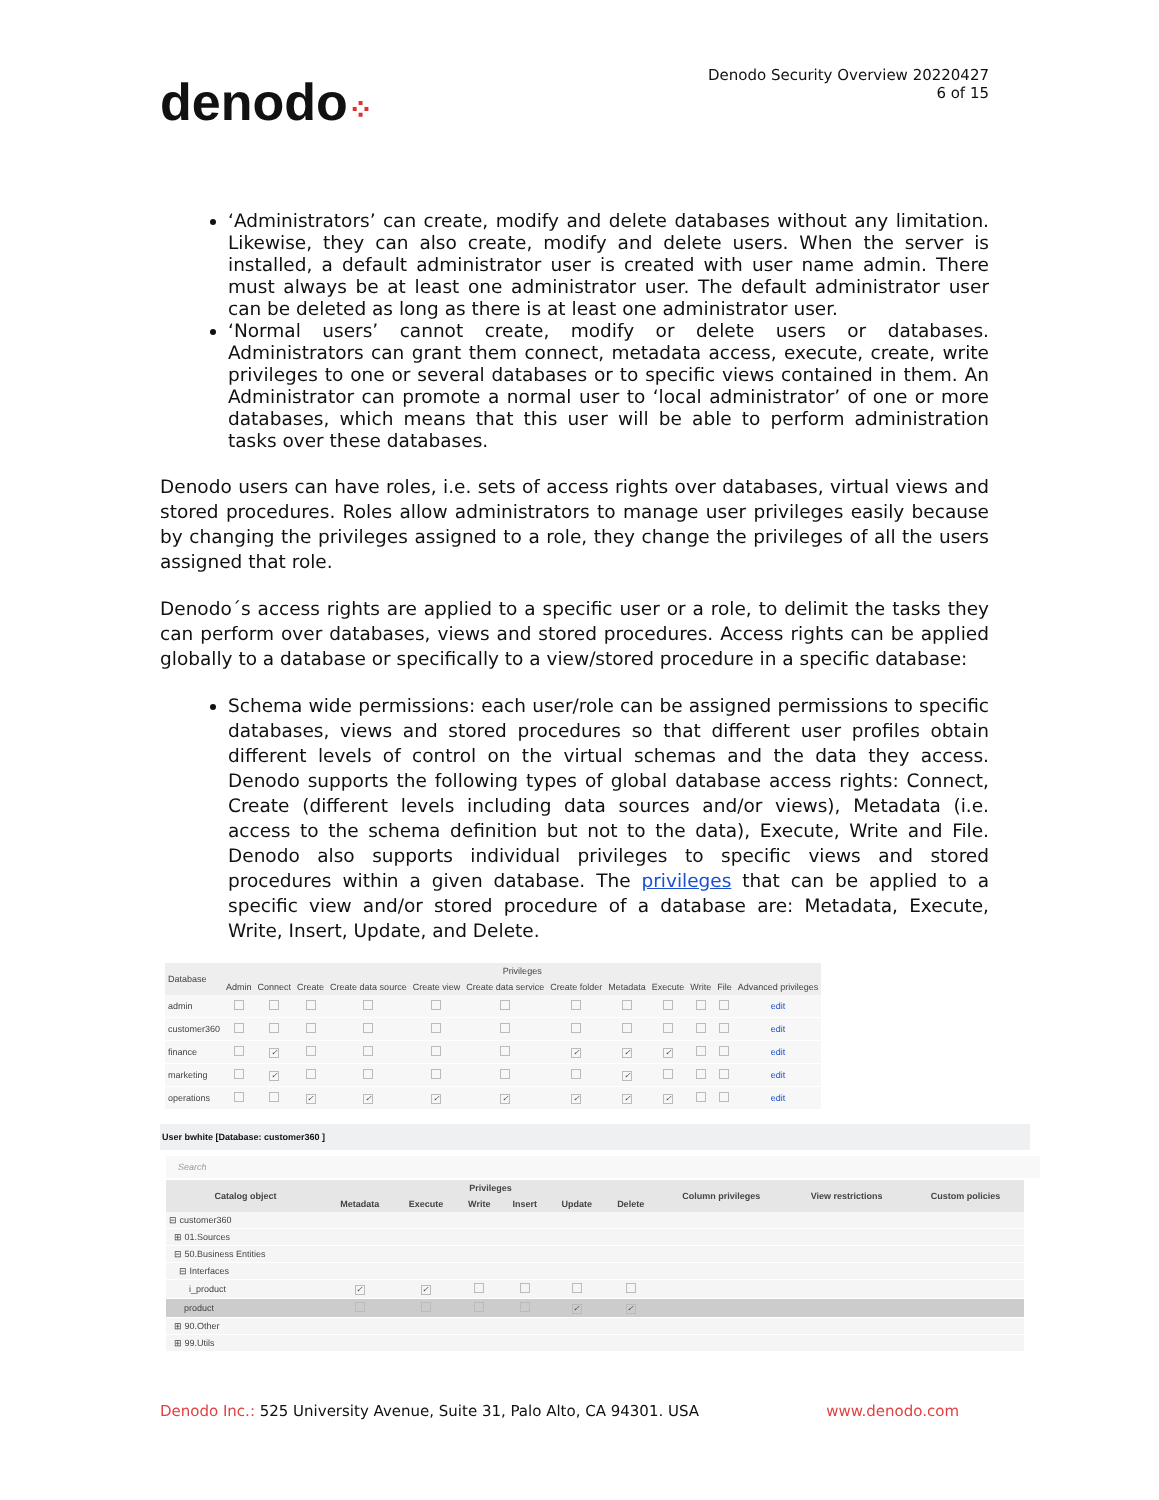denodo⁘
Denodo Security Overview 20220427
6 of 15
‘Administrators’ can create, modify and delete databases without any limitation. Likewise, they can also create, modify and delete users. When the server is installed, a default administrator user is created with user name admin. There must always be at least one administrator user. The default administrator user can be deleted as long as there is at least one administrator user.
‘Normal users’ cannot create, modify or delete users or databases. Administrators can grant them connect, metadata access, execute, create, write privileges to one or several databases or to specific views contained in them. An Administrator can promote a normal user to ‘local administrator’ of one or more databases, which means that this user will be able to perform administration tasks over these databases.
Denodo users can have roles, i.e. sets of access rights over databases, virtual views and stored procedures. Roles allow administrators to manage user privileges easily because by changing the privileges assigned to a role, they change the privileges of all the users assigned that role.
Denodo´s access rights are applied to a specific user or a role, to delimit the tasks they can perform over databases, views and stored procedures. Access rights can be applied globally to a database or specifically to a view/stored procedure in a specific database:
Schema wide permissions: each user/role can be assigned permissions to specific databases, views and stored procedures so that different user profiles obtain different levels of control on the virtual schemas and the data they access. Denodo supports the following types of global database access rights: Connect, Create (different levels including data sources and/or views), Metadata (i.e. access to the schema definition but not to the data), Execute, Write and File. Denodo also supports individual privileges to specific views and stored procedures within a given database. The privileges that can be applied to a specific view and/or stored procedure of a database are: Metadata, Execute, Write, Insert, Update, and Delete.
| Database | Privileges | | | | | | | | | | | |
| --- | --- | --- | --- | --- | --- | --- | --- | --- | --- | --- | --- | --- |
| | Admin | Connect | Create | Create data source | Create view | Create data service | Create folder | Metadata | Execute | Write | File | Advanced privileges |
| admin | | | | | | | | | | | | edit |
| customer360 | | | | | | | | | | | | edit |
| finance | | ✓ | | | | | ✓ | ✓ | ✓ | | | edit |
| marketing | | ✓ | | | | | | ✓ | | | | edit |
| operations | | | ✓ | ✓ | ✓ | ✓ | ✓ | ✓ | ✓ | | | edit |
User bwhite [Database: customer360 ]
Search
| Catalog object | Privileges | | | | | | Column privileges | View restrictions | Custom policies |
| --- | --- | --- | --- | --- | --- | --- | --- | --- | --- |
| | Metadata | Execute | Write | Insert | Update | Delete | | | |
| ⊟ customer360 | | | | | | | | | |
| ⊞ 01.Sources | | | | | | | | | |
| ⊟ 50.Business Entities | | | | | | | | | |
| ⊟ Interfaces | | | | | | | | | |
| i_product | ✓ | ✓ | | | | | | | |
| product | | | | | ✓ | ✓ | | | |
| ⊞ 90.Other | | | | | | | | | |
| ⊞ 99.Utils | | | | | | | | | |
Denodo Inc.: 525 University Avenue, Suite 31, Palo Alto, CA 94301. USA
www.denodo.com